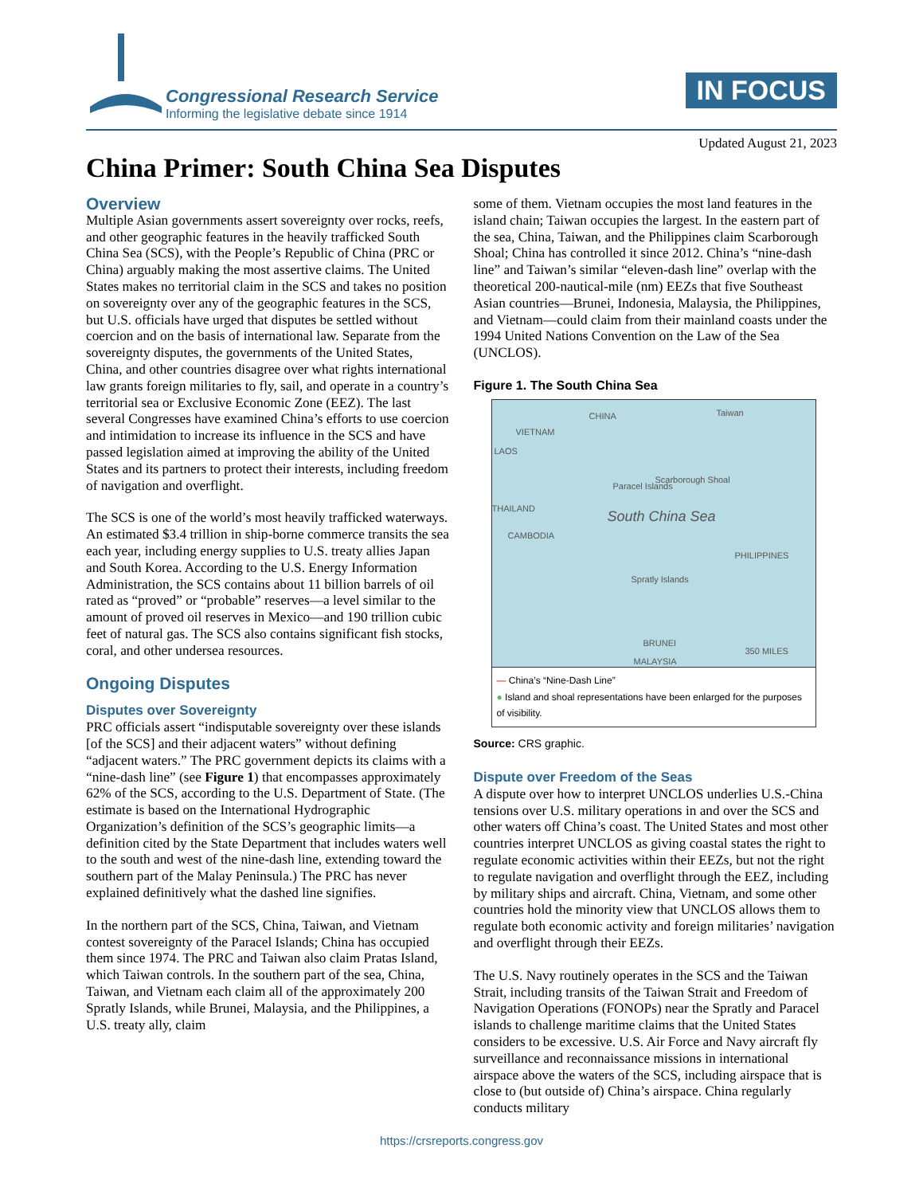Congressional Research Service
Informing the legislative debate since 1914
IN FOCUS
Updated August 21, 2023
China Primer: South China Sea Disputes
Overview
Multiple Asian governments assert sovereignty over rocks, reefs, and other geographic features in the heavily trafficked South China Sea (SCS), with the People’s Republic of China (PRC or China) arguably making the most assertive claims. The United States makes no territorial claim in the SCS and takes no position on sovereignty over any of the geographic features in the SCS, but U.S. officials have urged that disputes be settled without coercion and on the basis of international law. Separate from the sovereignty disputes, the governments of the United States, China, and other countries disagree over what rights international law grants foreign militaries to fly, sail, and operate in a country’s territorial sea or Exclusive Economic Zone (EEZ). The last several Congresses have examined China’s efforts to use coercion and intimidation to increase its influence in the SCS and have passed legislation aimed at improving the ability of the United States and its partners to protect their interests, including freedom of navigation and overflight.
The SCS is one of the world’s most heavily trafficked waterways. An estimated $3.4 trillion in ship-borne commerce transits the sea each year, including energy supplies to U.S. treaty allies Japan and South Korea. According to the U.S. Energy Information Administration, the SCS contains about 11 billion barrels of oil rated as “proved” or “probable” reserves—a level similar to the amount of proved oil reserves in Mexico—and 190 trillion cubic feet of natural gas. The SCS also contains significant fish stocks, coral, and other undersea resources.
Ongoing Disputes
Disputes over Sovereignty
PRC officials assert “indisputable sovereignty over these islands [of the SCS] and their adjacent waters” without defining “adjacent waters.” The PRC government depicts its claims with a “nine-dash line” (see Figure 1) that encompasses approximately 62% of the SCS, according to the U.S. Department of State. (The estimate is based on the International Hydrographic Organization’s definition of the SCS’s geographic limits—a definition cited by the State Department that includes waters well to the south and west of the nine-dash line, extending toward the southern part of the Malay Peninsula.) The PRC has never explained definitively what the dashed line signifies.
In the northern part of the SCS, China, Taiwan, and Vietnam contest sovereignty of the Paracel Islands; China has occupied them since 1974. The PRC and Taiwan also claim Pratas Island, which Taiwan controls. In the southern part of the sea, China, Taiwan, and Vietnam each claim all of the approximately 200 Spratly Islands, while Brunei, Malaysia, and the Philippines, a U.S. treaty ally, claim
some of them. Vietnam occupies the most land features in the island chain; Taiwan occupies the largest. In the eastern part of the sea, China, Taiwan, and the Philippines claim Scarborough Shoal; China has controlled it since 2012. China’s “nine-dash line” and Taiwan’s similar “eleven-dash line” overlap with the theoretical 200-nautical-mile (nm) EEZs that five Southeast Asian countries—Brunei, Indonesia, Malaysia, the Philippines, and Vietnam—could claim from their mainland coasts under the 1994 United Nations Convention on the Law of the Sea (UNCLOS).
Figure 1. The South China Sea
CHINA Taiwan
VIETNAM
LAOS
Paracel Islands
Scarborough Shoal
THAILAND
South China Sea
CAMBODIA
PHILIPPINES
Spratly Islands
BRUNEI
350 MILES
MALAYSIA
— China’s “Nine-Dash Line”
● Island and shoal representations have been enlarged for the purposes of visibility.
Source: CRS graphic.
Dispute over Freedom of the Seas
A dispute over how to interpret UNCLOS underlies U.S.-China tensions over U.S. military operations in and over the SCS and other waters off China’s coast. The United States and most other countries interpret UNCLOS as giving coastal states the right to regulate economic activities within their EEZs, but not the right to regulate navigation and overflight through the EEZ, including by military ships and aircraft. China, Vietnam, and some other countries hold the minority view that UNCLOS allows them to regulate both economic activity and foreign militaries’ navigation and overflight through their EEZs.
The U.S. Navy routinely operates in the SCS and the Taiwan Strait, including transits of the Taiwan Strait and Freedom of Navigation Operations (FONOPs) near the Spratly and Paracel islands to challenge maritime claims that the United States considers to be excessive. U.S. Air Force and Navy aircraft fly surveillance and reconnaissance missions in international airspace above the waters of the SCS, including airspace that is close to (but outside of) China’s airspace. China regularly conducts military
https://crsreports.congress.gov